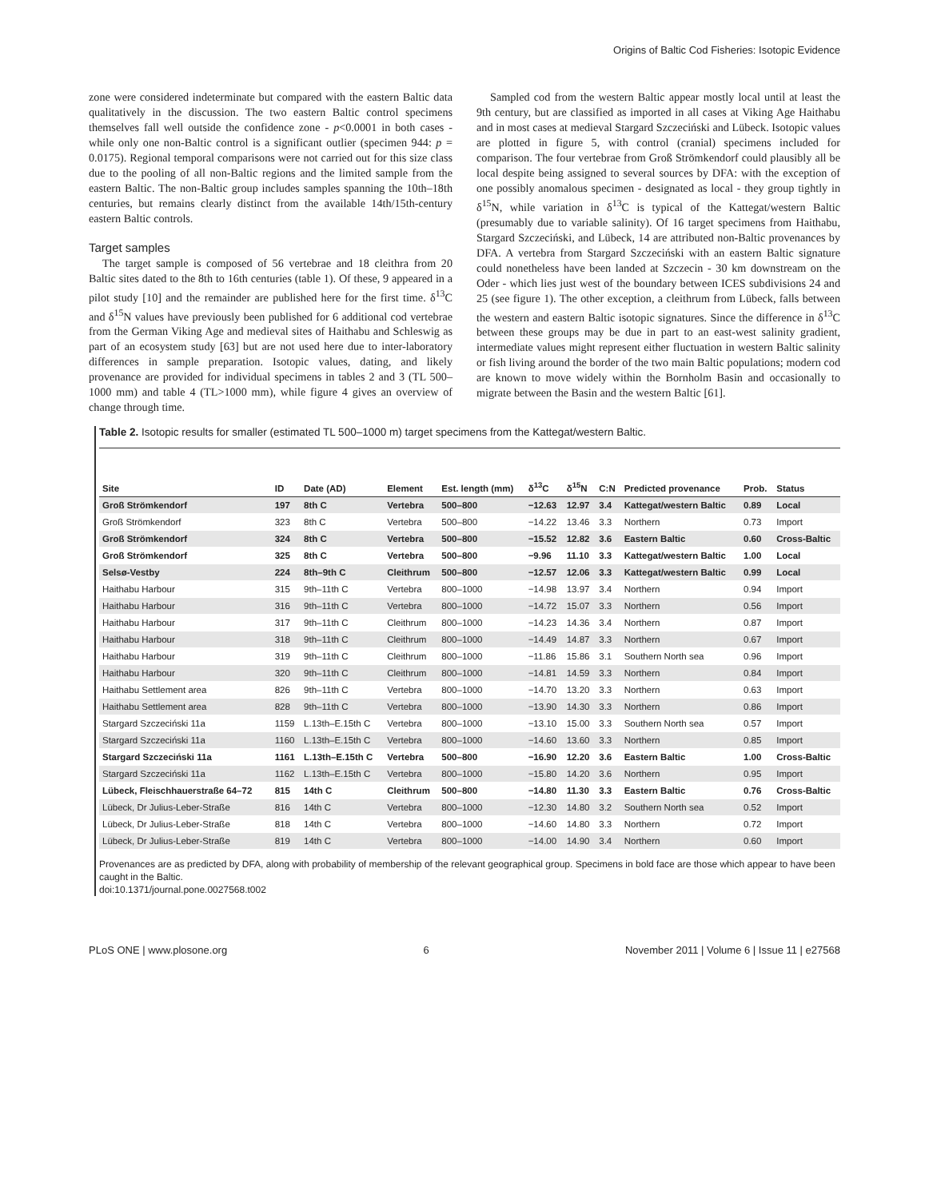Origins of Baltic Cod Fisheries: Isotopic Evidence
zone were considered indeterminate but compared with the eastern Baltic data qualitatively in the discussion. The two eastern Baltic control specimens themselves fall well outside the confidence zone - p<0.0001 in both cases - while only one non-Baltic control is a significant outlier (specimen 944: p = 0.0175). Regional temporal comparisons were not carried out for this size class due to the pooling of all non-Baltic regions and the limited sample from the eastern Baltic. The non-Baltic group includes samples spanning the 10th–18th centuries, but remains clearly distinct from the available 14th/15th-century eastern Baltic controls.
Target samples
The target sample is composed of 56 vertebrae and 18 cleithra from 20 Baltic sites dated to the 8th to 16th centuries (table 1). Of these, 9 appeared in a pilot study [10] and the remainder are published here for the first time. δ<sup>13</sup>C and δ<sup>15</sup>N values have previously been published for 6 additional cod vertebrae from the German Viking Age and medieval sites of Haithabu and Schleswig as part of an ecosystem study [63] but are not used here due to inter-laboratory differences in sample preparation. Isotopic values, dating, and likely provenance are provided for individual specimens in tables 2 and 3 (TL 500–1000 mm) and table 4 (TL>1000 mm), while figure 4 gives an overview of change through time.
Sampled cod from the western Baltic appear mostly local until at least the 9th century, but are classified as imported in all cases at Viking Age Haithabu and in most cases at medieval Stargard Szczeciński and Lübeck. Isotopic values are plotted in figure 5, with control (cranial) specimens included for comparison. The four vertebrae from Groß Strömkendorf could plausibly all be local despite being assigned to several sources by DFA: with the exception of one possibly anomalous specimen - designated as local - they group tightly in δ<sup>15</sup>N, while variation in δ<sup>13</sup>C is typical of the Kattegat/western Baltic (presumably due to variable salinity). Of 16 target specimens from Haithabu, Stargard Szczeciński, and Lübeck, 14 are attributed non-Baltic provenances by DFA. A vertebra from Stargard Szczeciński with an eastern Baltic signature could nonetheless have been landed at Szczecin - 30 km downstream on the Oder - which lies just west of the boundary between ICES subdivisions 24 and 25 (see figure 1). The other exception, a cleithrum from Lübeck, falls between the western and eastern Baltic isotopic signatures. Since the difference in δ<sup>13</sup>C between these groups may be due in part to an east-west salinity gradient, intermediate values might represent either fluctuation in western Baltic salinity or fish living around the border of the two main Baltic populations; modern cod are known to move widely within the Bornholm Basin and occasionally to migrate between the Basin and the western Baltic [61].
Table 2. Isotopic results for smaller (estimated TL 500–1000 m) target specimens from the Kattegat/western Baltic.
| Site | ID | Date (AD) | Element | Est. length (mm) | δ<sup>13</sup>C | δ<sup>15</sup>N | C:N | Predicted provenance | Prob. | Status |
| --- | --- | --- | --- | --- | --- | --- | --- | --- | --- | --- |
| Groß Strömkendorf | 197 | 8th C | Vertebra | 500–800 | −12.63 | 12.97 | 3.4 | Kattegat/western Baltic | 0.89 | Local |
| Groß Strömkendorf | 323 | 8th C | Vertebra | 500–800 | −14.22 | 13.46 | 3.3 | Northern | 0.73 | Import |
| Groß Strömkendorf | 324 | 8th C | Vertebra | 500–800 | −15.52 | 12.82 | 3.6 | Eastern Baltic | 0.60 | Cross-Baltic |
| Groß Strömkendorf | 325 | 8th C | Vertebra | 500–800 | −9.96 | 11.10 | 3.3 | Kattegat/western Baltic | 1.00 | Local |
| Selsø-Vestby | 224 | 8th–9th C | Cleithrum | 500–800 | −12.57 | 12.06 | 3.3 | Kattegat/western Baltic | 0.99 | Local |
| Haithabu Harbour | 315 | 9th–11th C | Vertebra | 800–1000 | −14.98 | 13.97 | 3.4 | Northern | 0.94 | Import |
| Haithabu Harbour | 316 | 9th–11th C | Vertebra | 800–1000 | −14.72 | 15.07 | 3.3 | Northern | 0.56 | Import |
| Haithabu Harbour | 317 | 9th–11th C | Cleithrum | 800–1000 | −14.23 | 14.36 | 3.4 | Northern | 0.87 | Import |
| Haithabu Harbour | 318 | 9th–11th C | Cleithrum | 800–1000 | −14.49 | 14.87 | 3.3 | Northern | 0.67 | Import |
| Haithabu Harbour | 319 | 9th–11th C | Cleithrum | 800–1000 | −11.86 | 15.86 | 3.1 | Southern North sea | 0.96 | Import |
| Haithabu Harbour | 320 | 9th–11th C | Cleithrum | 800–1000 | −14.81 | 14.59 | 3.3 | Northern | 0.84 | Import |
| Haithabu Settlement area | 826 | 9th–11th C | Vertebra | 800–1000 | −14.70 | 13.20 | 3.3 | Northern | 0.63 | Import |
| Haithabu Settlement area | 828 | 9th–11th C | Vertebra | 800–1000 | −13.90 | 14.30 | 3.3 | Northern | 0.86 | Import |
| Stargard Szczeciński 11a | 1159 | L.13th–E.15th C | Vertebra | 800–1000 | −13.10 | 15.00 | 3.3 | Southern North sea | 0.57 | Import |
| Stargard Szczeciński 11a | 1160 | L.13th–E.15th C | Vertebra | 800–1000 | −14.60 | 13.60 | 3.3 | Northern | 0.85 | Import |
| Stargard Szczeciński 11a | 1161 | L.13th–E.15th C | Vertebra | 500–800 | −16.90 | 12.20 | 3.6 | Eastern Baltic | 1.00 | Cross-Baltic |
| Stargard Szczeciński 11a | 1162 | L.13th–E.15th C | Vertebra | 800–1000 | −15.80 | 14.20 | 3.6 | Northern | 0.95 | Import |
| Lübeck, Fleischhauerstraße 64–72 | 815 | 14th C | Cleithrum | 500–800 | −14.80 | 11.30 | 3.3 | Eastern Baltic | 0.76 | Cross-Baltic |
| Lübeck, Dr Julius-Leber-Straße | 816 | 14th C | Vertebra | 800–1000 | −12.30 | 14.80 | 3.2 | Southern North sea | 0.52 | Import |
| Lübeck, Dr Julius-Leber-Straße | 818 | 14th C | Vertebra | 800–1000 | −14.60 | 14.80 | 3.3 | Northern | 0.72 | Import |
| Lübeck, Dr Julius-Leber-Straße | 819 | 14th C | Vertebra | 800–1000 | −14.00 | 14.90 | 3.4 | Northern | 0.60 | Import |
Provenances are as predicted by DFA, along with probability of membership of the relevant geographical group. Specimens in bold face are those which appear to have been caught in the Baltic.
doi:10.1371/journal.pone.0027568.t002
PLoS ONE | www.plosone.org 6 November 2011 | Volume 6 | Issue 11 | e27568